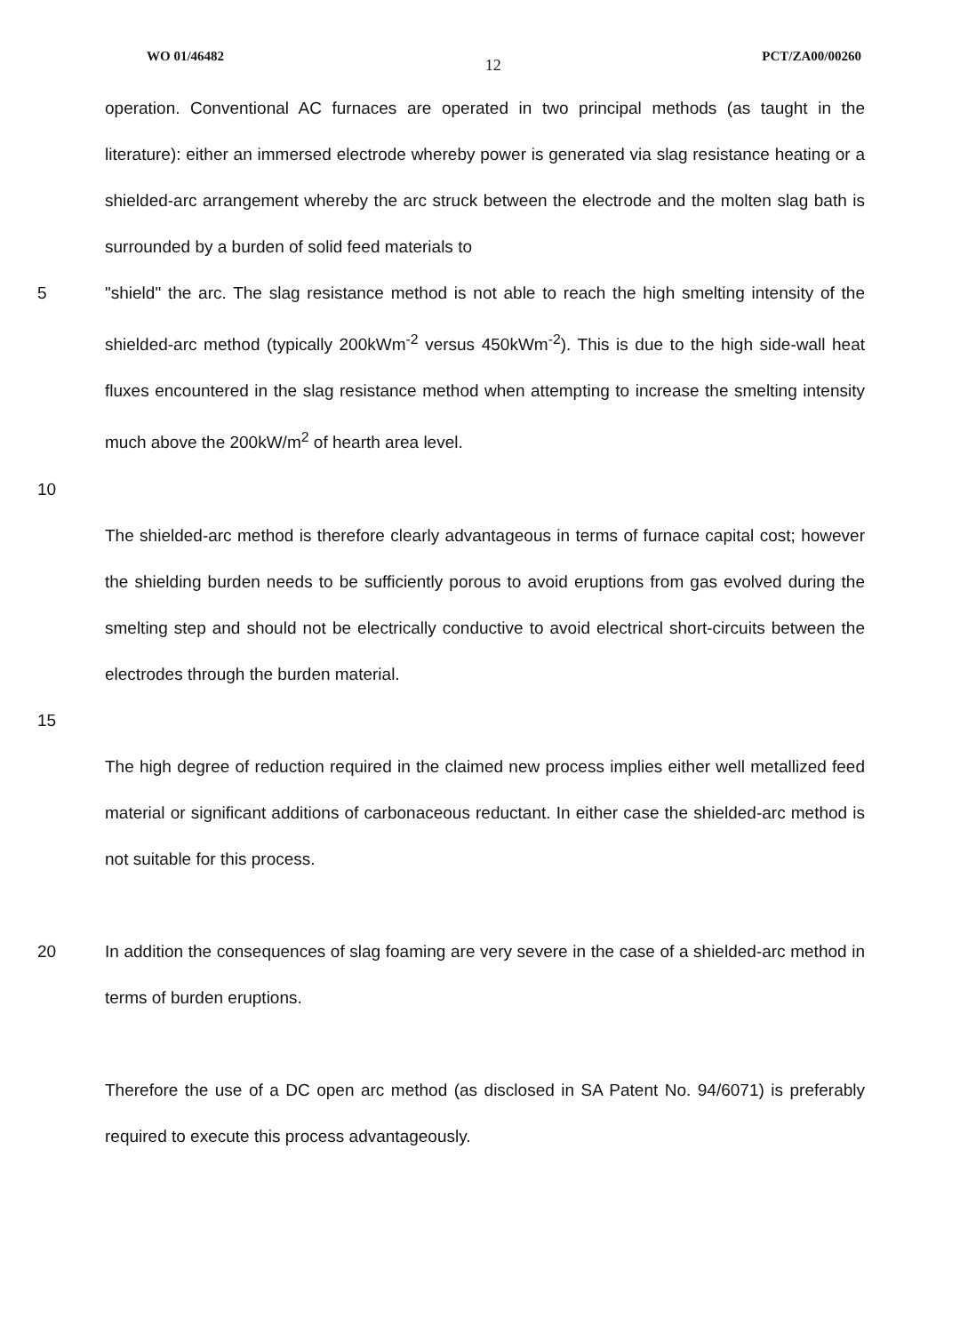WO 01/46482 12 PCT/ZA00/00260
operation. Conventional AC furnaces are operated in two principal methods (as taught in the literature): either an immersed electrode whereby power is generated via slag resistance heating or a shielded-arc arrangement whereby the arc struck between the electrode and the molten slag bath is surrounded by a burden of solid feed materials to
5 "shield" the arc. The slag resistance method is not able to reach the high smelting intensity of the shielded-arc method (typically 200kWm<sup>-2</sup> versus 450kWm<sup>-2</sup>). This is due to the high side-wall heat fluxes encountered in the slag resistance method when attempting to increase the smelting intensity much above the 200kW/m<sup>2</sup> of hearth area level.
10
The shielded-arc method is therefore clearly advantageous in terms of furnace capital cost; however the shielding burden needs to be sufficiently porous to avoid eruptions from gas evolved during the smelting step and should not be electrically conductive to avoid electrical short-circuits between the electrodes through the burden material.
15
The high degree of reduction required in the claimed new process implies either well metallized feed material or significant additions of carbonaceous reductant. In either case the shielded-arc method is not suitable for this process.
20 In addition the consequences of slag foaming are very severe in the case of a shielded-arc method in terms of burden eruptions.
Therefore the use of a DC open arc method (as disclosed in SA Patent No. 94/6071) is preferably required to execute this process advantageously.